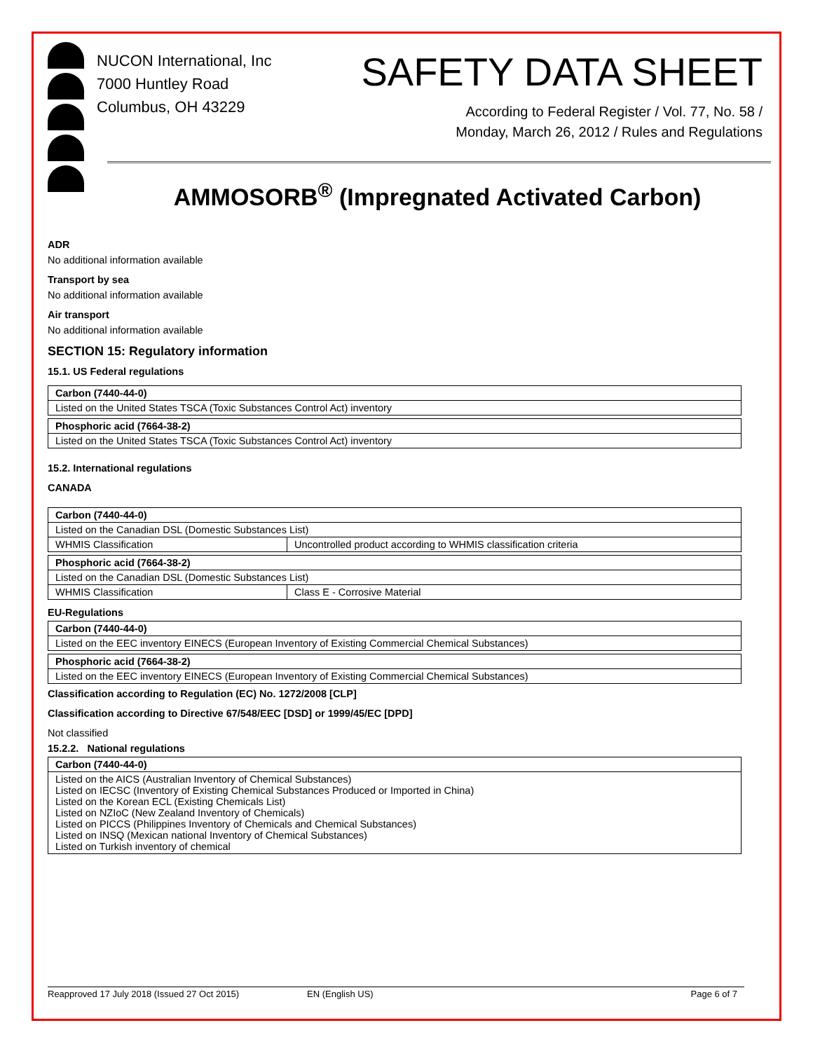NUCON International, Inc
7000 Huntley Road
Columbus, OH 43229
SAFETY DATA SHEET
According to Federal Register / Vol. 77, No. 58 /
Monday, March 26, 2012 / Rules and Regulations
AMMOSORB<sup>®</sup> (Impregnated Activated Carbon)
ADR
No additional information available
Transport by sea
No additional information available
Air transport
No additional information available
SECTION 15: Regulatory information
15.1. US Federal regulations
| Carbon (7440-44-0) |
| Listed on the United States TSCA (Toxic Substances Control Act) inventory |
| Phosphoric acid (7664-38-2) |
| Listed on the United States TSCA (Toxic Substances Control Act) inventory |
15.2. International regulations
CANADA
| Carbon (7440-44-0) | |
| Listed on the Canadian DSL (Domestic Substances List) | |
| WHMIS Classification | Uncontrolled product according to WHMIS classification criteria |
| Phosphoric acid (7664-38-2) | |
| Listed on the Canadian DSL (Domestic Substances List) | |
| WHMIS Classification | Class E - Corrosive Material |
EU-Regulations
| Carbon (7440-44-0) |
| Listed on the EEC inventory EINECS (European Inventory of Existing Commercial Chemical Substances) |
| Phosphoric acid (7664-38-2) |
| Listed on the EEC inventory EINECS (European Inventory of Existing Commercial Chemical Substances) |
Classification according to Regulation (EC) No. 1272/2008 [CLP]
Classification according to Directive 67/548/EEC [DSD] or 1999/45/EC [DPD]
Not classified
15.2.2. National regulations
| Carbon (7440-44-0) |
| Listed on the AICS (Australian Inventory of Chemical Substances) Listed on IECSC (Inventory of Existing Chemical Substances Produced or Imported in China) Listed on the Korean ECL (Existing Chemicals List) Listed on NZIoC (New Zealand Inventory of Chemicals) Listed on PICCS (Philippines Inventory of Chemicals and Chemical Substances) Listed on INSQ (Mexican national Inventory of Chemical Substances) Listed on Turkish inventory of chemical |
Reapproved 17 July 2018 (Issued 27 Oct 2015) EN (English US) Page 6 of 7